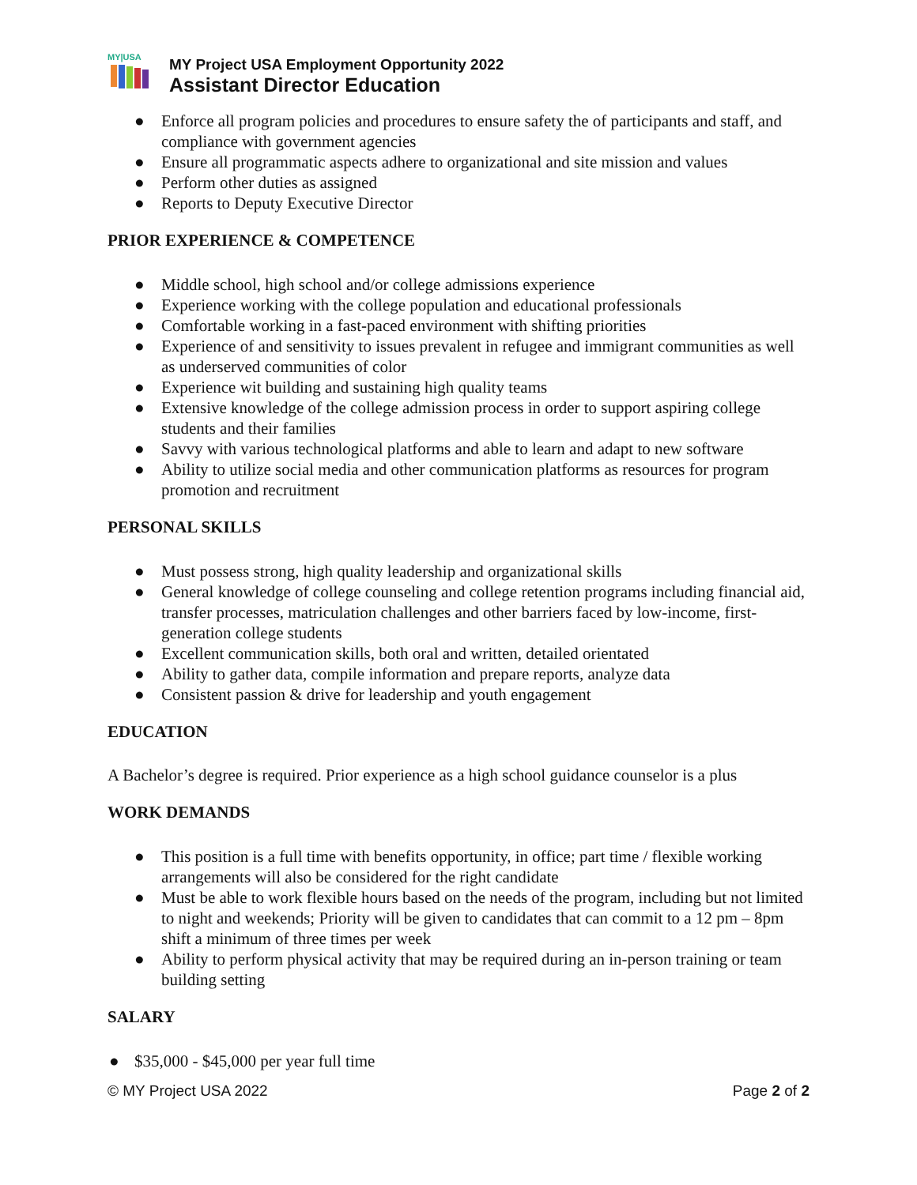MY|USA
MY Project USA Employment Opportunity 2022
Assistant Director Education
● Enforce all program policies and procedures to ensure safety the of participants and staff, and compliance with government agencies
● Ensure all programmatic aspects adhere to organizational and site mission and values
● Perform other duties as assigned
● Reports to Deputy Executive Director
PRIOR EXPERIENCE & COMPETENCE
● Middle school, high school and/or college admissions experience
● Experience working with the college population and educational professionals
● Comfortable working in a fast-paced environment with shifting priorities
● Experience of and sensitivity to issues prevalent in refugee and immigrant communities as well as underserved communities of color
● Experience wit building and sustaining high quality teams
● Extensive knowledge of the college admission process in order to support aspiring college students and their families
● Savvy with various technological platforms and able to learn and adapt to new software
● Ability to utilize social media and other communication platforms as resources for program promotion and recruitment
PERSONAL SKILLS
● Must possess strong, high quality leadership and organizational skills
● General knowledge of college counseling and college retention programs including financial aid, transfer processes, matriculation challenges and other barriers faced by low-income, first-generation college students
● Excellent communication skills, both oral and written, detailed orientated
● Ability to gather data, compile information and prepare reports, analyze data
● Consistent passion & drive for leadership and youth engagement
EDUCATION
A Bachelor’s degree is required. Prior experience as a high school guidance counselor is a plus
WORK DEMANDS
● This position is a full time with benefits opportunity, in office; part time / flexible working arrangements will also be considered for the right candidate
● Must be able to work flexible hours based on the needs of the program, including but not limited to night and weekends; Priority will be given to candidates that can commit to a 12 pm – 8pm shift a minimum of three times per week
● Ability to perform physical activity that may be required during an in-person training or team building setting
SALARY
● $35,000 - $45,000 per year full time
© MY Project USA 2022 Page 2 of 2